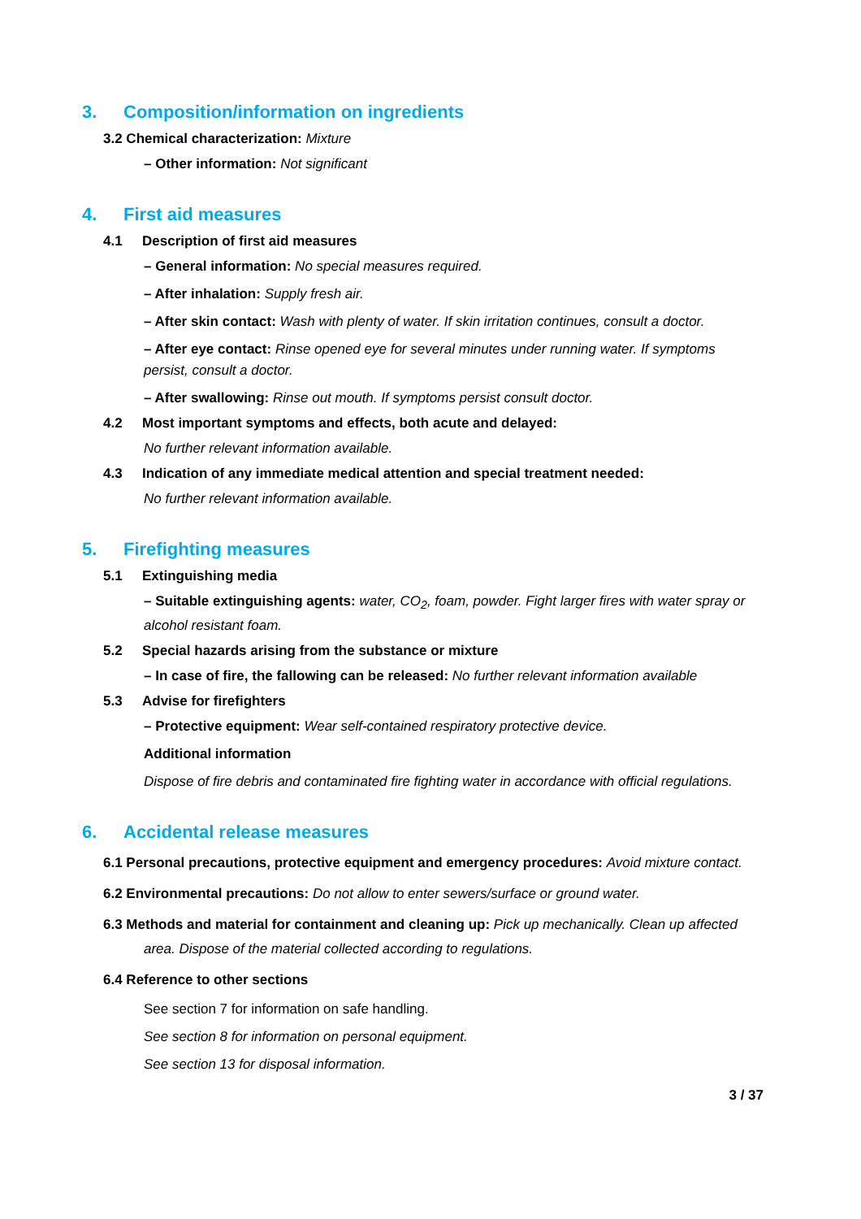3. Composition/information on ingredients
3.2 Chemical characterization: Mixture
– Other information: Not significant
4. First aid measures
4.1 Description of first aid measures
– General information: No special measures required.
– After inhalation: Supply fresh air.
– After skin contact: Wash with plenty of water. If skin irritation continues, consult a doctor.
– After eye contact: Rinse opened eye for several minutes under running water. If symptoms persist, consult a doctor.
– After swallowing: Rinse out mouth. If symptoms persist consult doctor.
4.2 Most important symptoms and effects, both acute and delayed:
No further relevant information available.
4.3 Indication of any immediate medical attention and special treatment needed:
No further relevant information available.
5. Firefighting measures
5.1 Extinguishing media
– Suitable extinguishing agents: water, CO<sub>2</sub>, foam, powder. Fight larger fires with water spray or alcohol resistant foam.
5.2 Special hazards arising from the substance or mixture
– In case of fire, the fallowing can be released: No further relevant information available
5.3 Advise for firefighters
– Protective equipment: Wear self-contained respiratory protective device.
Additional information
Dispose of fire debris and contaminated fire fighting water in accordance with official regulations.
6. Accidental release measures
6.1 Personal precautions, protective equipment and emergency procedures: Avoid mixture contact.
6.2 Environmental precautions: Do not allow to enter sewers/surface or ground water.
6.3 Methods and material for containment and cleaning up: Pick up mechanically. Clean up affected area. Dispose of the material collected according to regulations.
6.4 Reference to other sections
See section 7 for information on safe handling.
See section 8 for information on personal equipment.
See section 13 for disposal information.
3 / 37